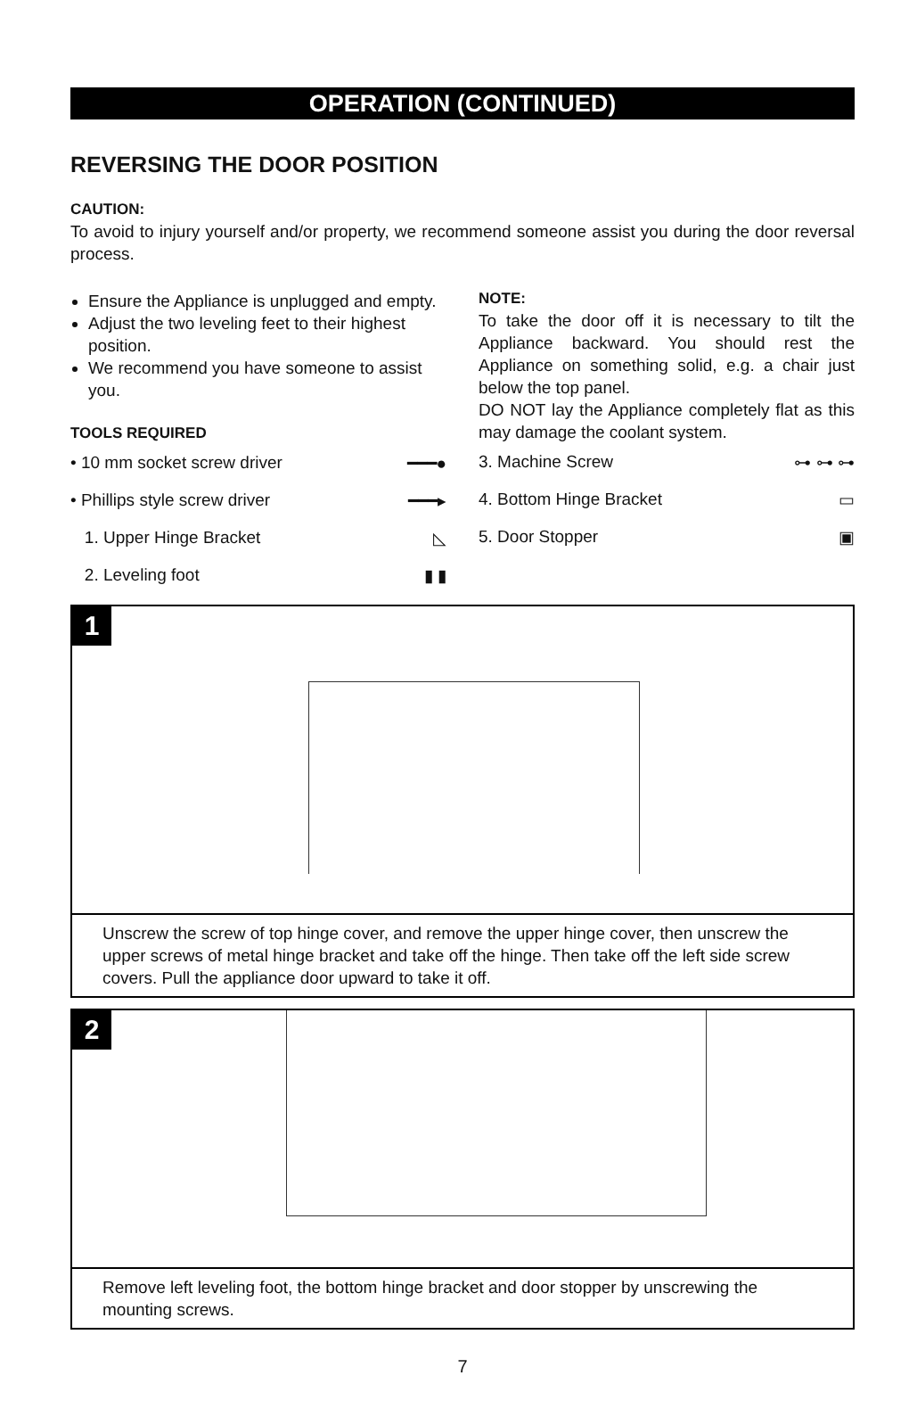OPERATION (CONTINUED)
REVERSING THE DOOR POSITION
CAUTION:
To avoid to injury yourself and/or property, we recommend someone assist you during the door reversal process.
Ensure the Appliance is unplugged and empty.
Adjust the two leveling feet to their highest position.
We recommend you have someone to assist you.
TOOLS REQUIRED
• 10 mm socket screw driver ━━━●
• Phillips style screw driver ━━━▸
1. Upper Hinge Bracket ◺
2. Leveling foot ▮ ▮
NOTE:
To take the door off it is necessary to tilt the Appliance backward. You should rest the Appliance on something solid, e.g. a chair just below the top panel.
DO NOT lay the Appliance completely flat as this may damage the coolant system.
3. Machine Screw ⊶ ⊶ ⊶
4. Bottom Hinge Bracket ▭
5. Door Stopper ▣
1
Unscrew the screw of top hinge cover, and remove the upper hinge cover, then unscrew the upper screws of metal hinge bracket and take off the hinge. Then take off the left side screw covers. Pull the appliance door upward to take it off.
2
Remove left leveling foot, the bottom hinge bracket and door stopper by unscrewing the mounting screws.
7